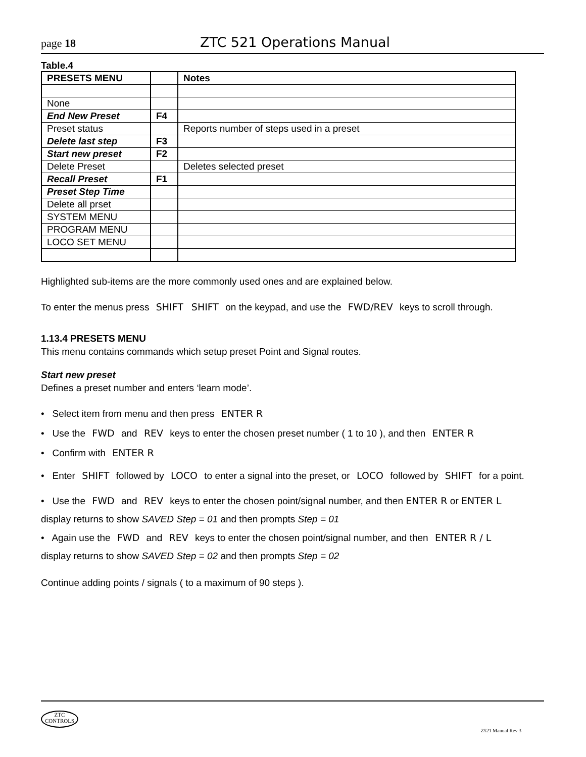page 18 ZTC 521 Operations Manual
Table.4
| PRESETS MENU | | Notes |
| None | | |
| End New Preset | F4 | |
| Preset status | | Reports number of steps used in a preset |
| Delete last step | F3 | |
| Start new preset | F2 | |
| Delete Preset | | Deletes selected preset |
| Recall Preset | F1 | |
| Preset Step Time | | |
| Delete all prset | | |
| SYSTEM MENU | | |
| PROGRAM MENU | | |
| LOCO SET MENU | | |
Highlighted sub-items are the more commonly used ones and are explained below.
To enter the menus press SHIFT SHIFT on the keypad, and use the FWD/REV keys to scroll through.
1.13.4 PRESETS MENU
This menu contains commands which setup preset Point and Signal routes.
Start new preset
Defines a preset number and enters ‘learn mode’.
• Select item from menu and then press ENTER R
• Use the FWD and REV keys to enter the chosen preset number ( 1 to 10 ), and then ENTER R
• Confirm with ENTER R
• Enter SHIFT followed by LOCO to enter a signal into the preset, or LOCO followed by SHIFT for a point.
• Use the FWD and REV keys to enter the chosen point/signal number, and then ENTER R or ENTER L
display returns to show SAVED Step = 01 and then prompts Step = 01
• Again use the FWD and REV keys to enter the chosen point/signal number, and then ENTER R / L
display returns to show SAVED Step = 02 and then prompts Step = 02
Continue adding points / signals ( to a maximum of 90 steps ).
ZTC
CONTROLS
Z521 Manual Rev 3